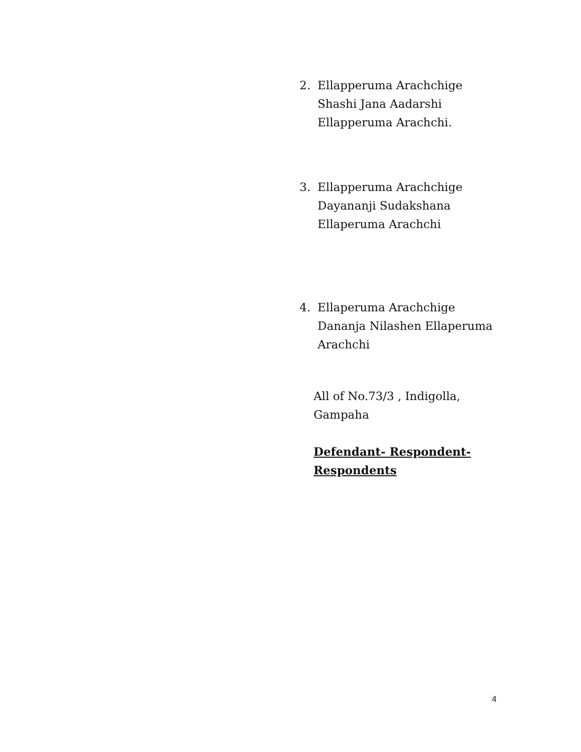2. Ellapperuma Arachchige
Shashi Jana Aadarshi
Ellapperuma Arachchi.
3. Ellapperuma Arachchige
Dayananji Sudakshana
Ellaperuma Arachchi
4. Ellaperuma Arachchige
Dananja Nilashen Ellaperuma
Arachchi
All of No.73/3 , Indigolla,
Gampaha
Defendant- Respondent-
Respondents
4